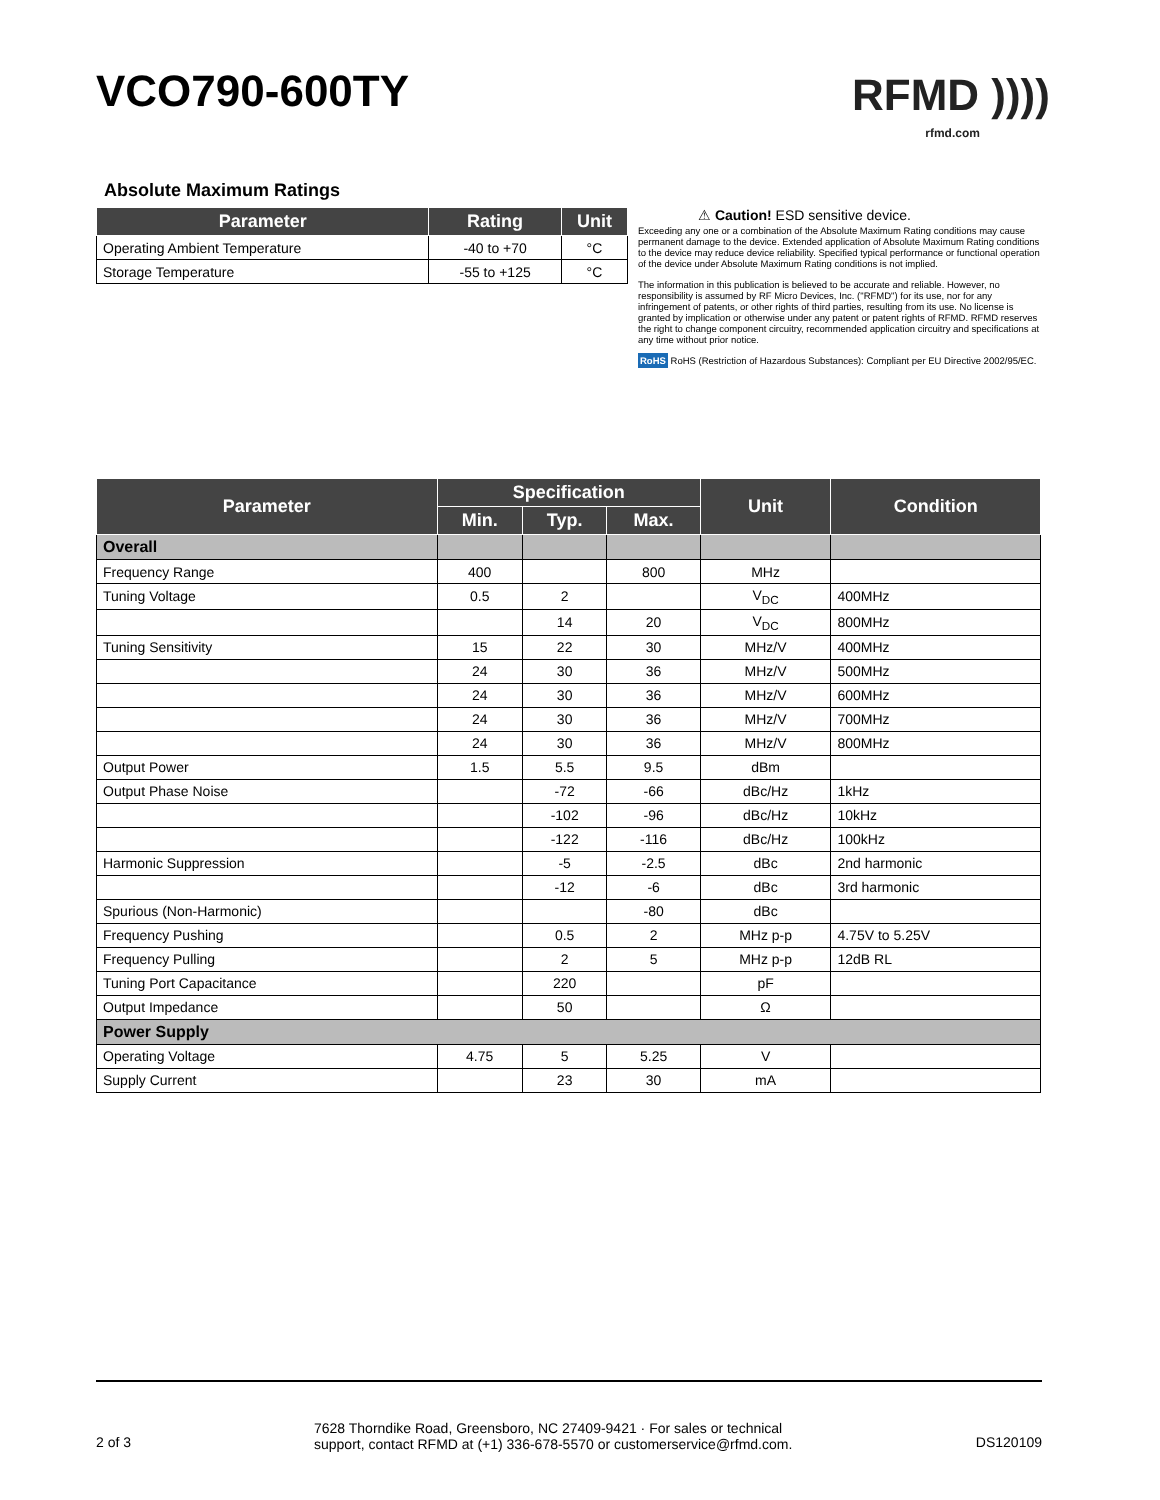VCO790-600TY RFMD ))))
rfmd.com
Absolute Maximum Ratings
| Parameter | Rating | Unit |
| --- | --- | --- |
| Operating Ambient Temperature | -40 to +70 | °C |
| Storage Temperature | -55 to +125 | °C |
⚠ Caution! ESD sensitive device.
Exceeding any one or a combination of the Absolute Maximum Rating conditions may cause permanent damage to the device. Extended application of Absolute Maximum Rating conditions to the device may reduce device reliability. Specified typical performance or functional operation of the device under Absolute Maximum Rating conditions is not implied.
The information in this publication is believed to be accurate and reliable. However, no responsibility is assumed by RF Micro Devices, Inc. ("RFMD") for its use, nor for any infringement of patents, or other rights of third parties, resulting from its use. No license is granted by implication or otherwise under any patent or patent rights of RFMD. RFMD reserves the right to change component circuitry, recommended application circuitry and specifications at any time without prior notice.
RoHS RoHS (Restriction of Hazardous Substances): Compliant per EU Directive 2002/95/EC.
| Parameter | Specification | | | Unit | Condition |
| --- | --- | --- | --- | --- | --- |
| | Min. | Typ. | Max. | | |
| Overall | | | | | |
| Frequency Range | 400 | | 800 | MHz | |
| Tuning Voltage | 0.5 | 2 | | V<sub>DC</sub> | 400MHz |
| | | 14 | 20 | V<sub>DC</sub> | 800MHz |
| Tuning Sensitivity | 15 | 22 | 30 | MHz/V | 400MHz |
| | 24 | 30 | 36 | MHz/V | 500MHz |
| | 24 | 30 | 36 | MHz/V | 600MHz |
| | 24 | 30 | 36 | MHz/V | 700MHz |
| | 24 | 30 | 36 | MHz/V | 800MHz |
| Output Power | 1.5 | 5.5 | 9.5 | dBm | |
| Output Phase Noise | | -72 | -66 | dBc/Hz | 1kHz |
| | | -102 | -96 | dBc/Hz | 10kHz |
| | | -122 | -116 | dBc/Hz | 100kHz |
| Harmonic Suppression | | -5 | -2.5 | dBc | 2nd harmonic |
| | | -12 | -6 | dBc | 3rd harmonic |
| Spurious (Non-Harmonic) | | | -80 | dBc | |
| Frequency Pushing | | 0.5 | 2 | MHz p-p | 4.75V to 5.25V |
| Frequency Pulling | | 2 | 5 | MHz p-p | 12dB RL |
| Tuning Port Capacitance | | 220 | | pF | |
| Output Impedance | | 50 | | Ω | |
| Power Supply | | | | | |
| Operating Voltage | 4.75 | 5 | 5.25 | V | |
| Supply Current | | 23 | 30 | mA | |
2 of 3
7628 Thorndike Road, Greensboro, NC 27409-9421 · For sales or technical
support, contact RFMD at (+1) 336-678-5570 or customerservice@rfmd.com.
DS120109